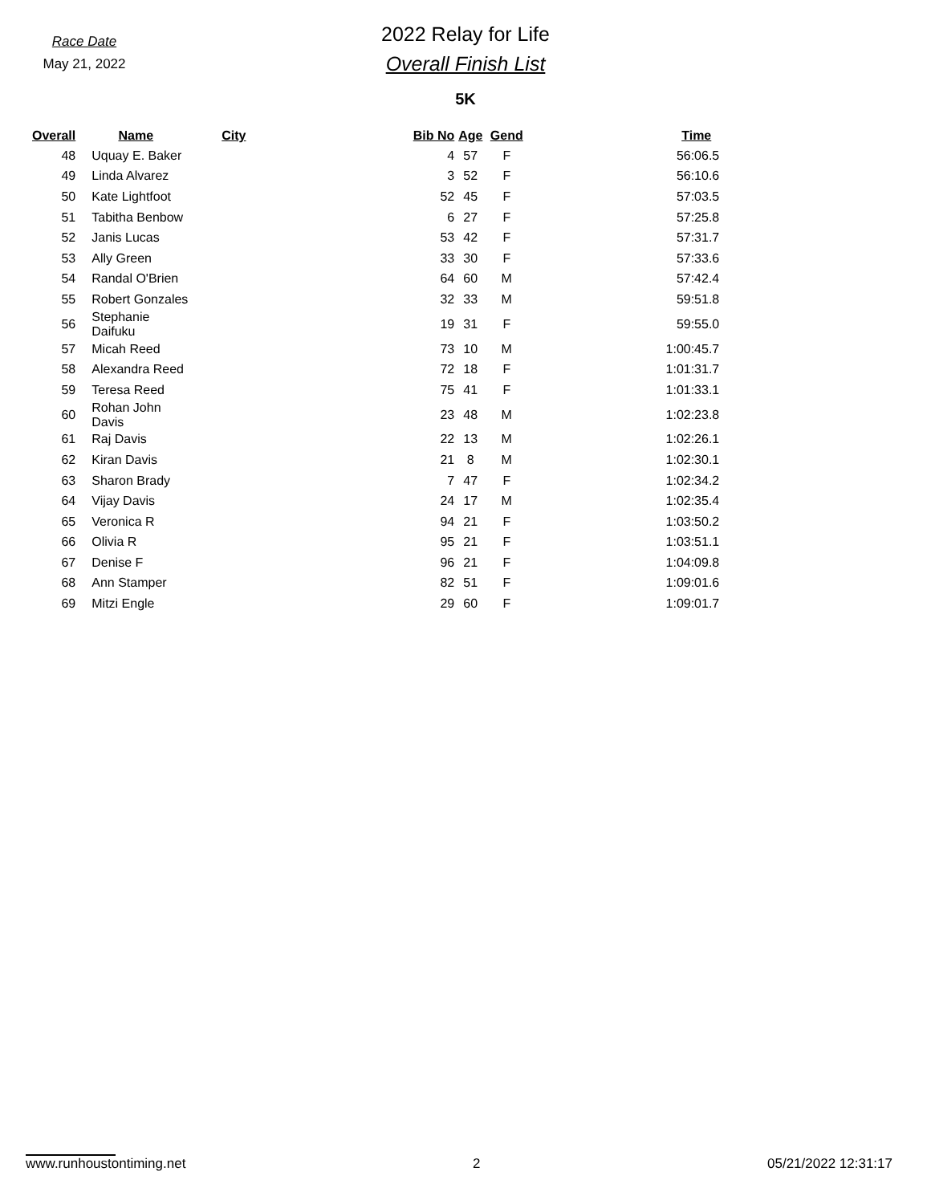Race Date
May 21, 2022
2022 Relay for Life
Overall Finish List
5K
| Overall | Name | City | Bib No | Age | Gend | Time |
| --- | --- | --- | --- | --- | --- | --- |
| 48 | Uquay E. Baker | | 4 | 57 | F | 56:06.5 |
| 49 | Linda Alvarez | | 3 | 52 | F | 56:10.6 |
| 50 | Kate Lightfoot | | 52 | 45 | F | 57:03.5 |
| 51 | Tabitha Benbow | | 6 | 27 | F | 57:25.8 |
| 52 | Janis Lucas | | 53 | 42 | F | 57:31.7 |
| 53 | Ally Green | | 33 | 30 | F | 57:33.6 |
| 54 | Randal O'Brien | | 64 | 60 | M | 57:42.4 |
| 55 | Robert Gonzales | | 32 | 33 | M | 59:51.8 |
| 56 | Stephanie Daifuku | | 19 | 31 | F | 59:55.0 |
| 57 | Micah Reed | | 73 | 10 | M | 1:00:45.7 |
| 58 | Alexandra Reed | | 72 | 18 | F | 1:01:31.7 |
| 59 | Teresa Reed | | 75 | 41 | F | 1:01:33.1 |
| 60 | Rohan John Davis | | 23 | 48 | M | 1:02:23.8 |
| 61 | Raj Davis | | 22 | 13 | M | 1:02:26.1 |
| 62 | Kiran Davis | | 21 | 8 | M | 1:02:30.1 |
| 63 | Sharon Brady | | 7 | 47 | F | 1:02:34.2 |
| 64 | Vijay Davis | | 24 | 17 | M | 1:02:35.4 |
| 65 | Veronica R | | 94 | 21 | F | 1:03:50.2 |
| 66 | Olivia R | | 95 | 21 | F | 1:03:51.1 |
| 67 | Denise F | | 96 | 21 | F | 1:04:09.8 |
| 68 | Ann Stamper | | 82 | 51 | F | 1:09:01.6 |
| 69 | Mitzi Engle | | 29 | 60 | F | 1:09:01.7 |
www.runhoustontiming.net 2 05/21/2022 12:31:17